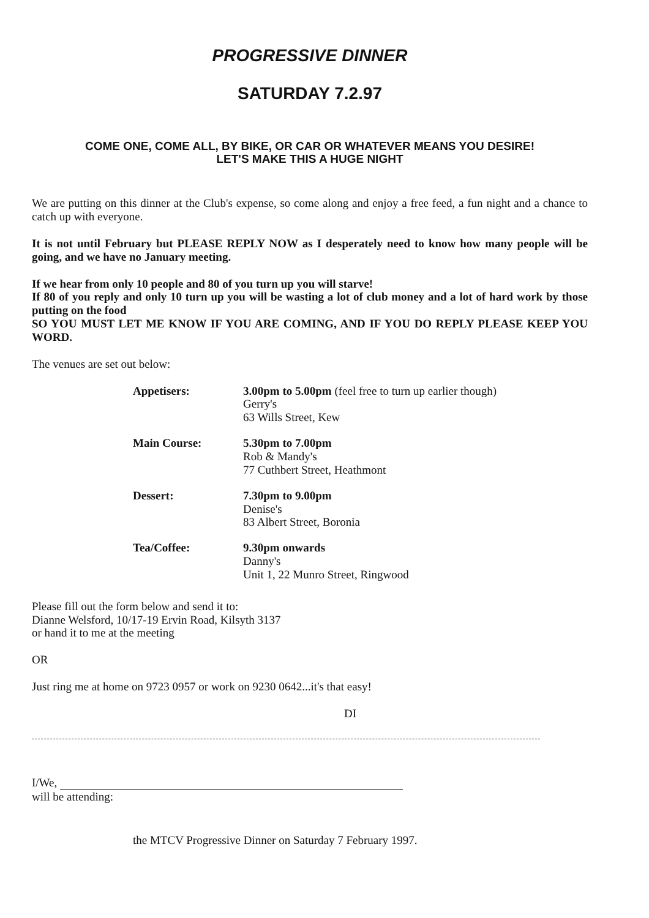PROGRESSIVE DINNER
SATURDAY 7.2.97
COME ONE, COME ALL, BY BIKE, OR CAR OR WHATEVER MEANS YOU DESIRE!
LET'S MAKE THIS A HUGE NIGHT
We are putting on this dinner at the Club's expense, so come along and enjoy a free feed, a fun night and a chance to catch up with everyone.
It is not until February but PLEASE REPLY NOW as I desperately need to know how many people will be going, and we have no January meeting.
If we hear from only 10 people and 80 of you turn up you will starve!
If 80 of you reply and only 10 turn up you will be wasting a lot of club money and a lot of hard work by those putting on the food
SO YOU MUST LET ME KNOW IF YOU ARE COMING, AND IF YOU DO REPLY PLEASE KEEP YOU WORD.
The venues are set out below:
| Appetisers: | 3.00pm to 5.00pm (feel free to turn up earlier though) Gerry's 63 Wills Street, Kew |
| Main Course: | 5.30pm to 7.00pm Rob & Mandy's 77 Cuthbert Street, Heathmont |
| Dessert: | 7.30pm to 9.00pm Denise's 83 Albert Street, Boronia |
| Tea/Coffee: | 9.30pm onwards Danny's Unit 1, 22 Munro Street, Ringwood |
Please fill out the form below and send it to:
Dianne Welsford, 10/17-19 Ervin Road, Kilsyth 3137
or hand it to me at the meeting
OR
Just ring me at home on 9723 0957 or work on 9230 0642...it's that easy!
DI
I/We,
will be attending:
the MTCV Progressive Dinner on Saturday 7 February 1997.
. . . . . . . . . . . . . . . . . . . . . . .